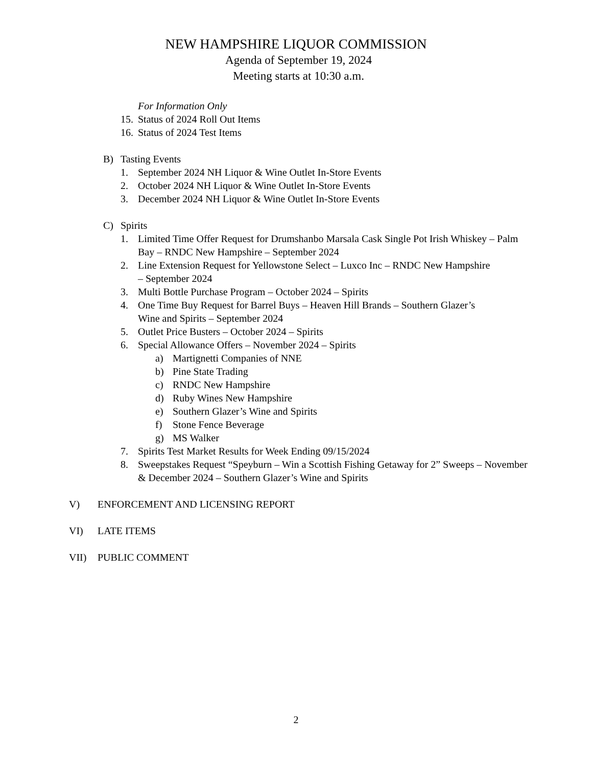NEW HAMPSHIRE LIQUOR COMMISSION
Agenda of September 19, 2024
Meeting starts at 10:30 a.m.
For Information Only
15. Status of 2024 Roll Out Items
16. Status of 2024 Test Items
B) Tasting Events
1. September 2024 NH Liquor & Wine Outlet In-Store Events
2. October 2024 NH Liquor & Wine Outlet In-Store Events
3. December 2024 NH Liquor & Wine Outlet In-Store Events
C) Spirits
1. Limited Time Offer Request for Drumshanbo Marsala Cask Single Pot Irish Whiskey – Palm Bay – RNDC New Hampshire – September 2024
2. Line Extension Request for Yellowstone Select – Luxco Inc – RNDC New Hampshire – September 2024
3. Multi Bottle Purchase Program – October 2024 – Spirits
4. One Time Buy Request for Barrel Buys – Heaven Hill Brands – Southern Glazer’s Wine and Spirits – September 2024
5. Outlet Price Busters – October 2024 – Spirits
6. Special Allowance Offers – November 2024 – Spirits
a) Martignetti Companies of NNE
b) Pine State Trading
c) RNDC New Hampshire
d) Ruby Wines New Hampshire
e) Southern Glazer’s Wine and Spirits
f) Stone Fence Beverage
g) MS Walker
7. Spirits Test Market Results for Week Ending 09/15/2024
8. Sweepstakes Request “Speyburn – Win a Scottish Fishing Getaway for 2” Sweeps – November & December 2024 – Southern Glazer’s Wine and Spirits
V) ENFORCEMENT AND LICENSING REPORT
VI) LATE ITEMS
VII) PUBLIC COMMENT
2